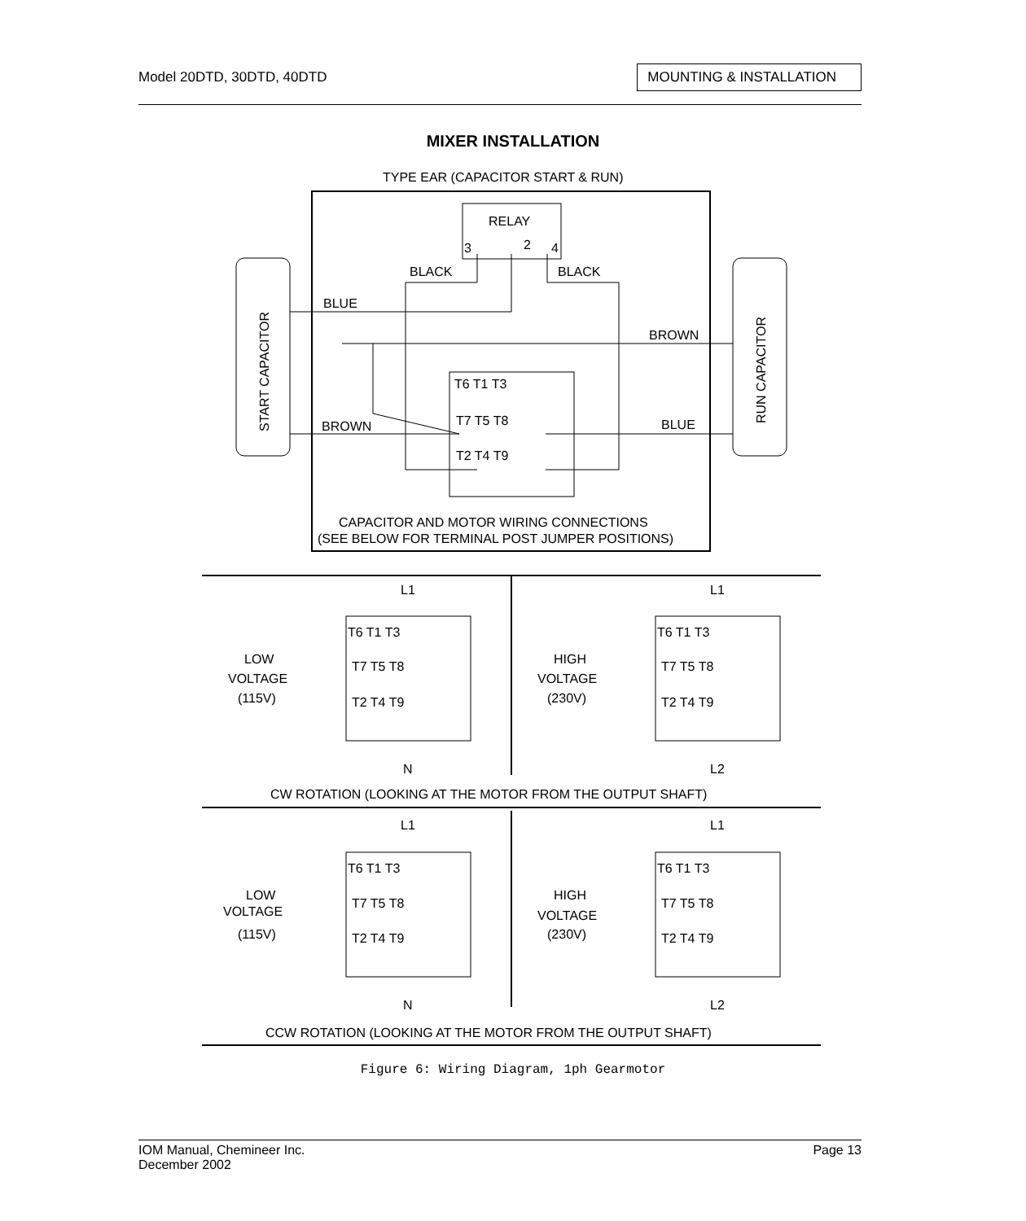Model 20DTD, 30DTD, 40DTD MOUNTING & INSTALLATION
MIXER INSTALLATION
TYPE EAR (CAPACITOR START & RUN)
RELAY
3
2
4
START CAPACITOR
RUN CAPACITOR
BLACK
BLACK
BLUE
BROWN
BROWN
BLUE
T6 T1 T3
T7 T5 T8
T2 T4 T9
CAPACITOR AND MOTOR WIRING CONNECTIONS
(SEE BELOW FOR TERMINAL POST JUMPER POSITIONS)
L1
L1
T6 T1 T3
T6 T1 T3
LOW
VOLTAGE
(115V)
HIGH
VOLTAGE
(230V)
T7 T5 T8
T7 T5 T8
T2 T4 T9
T2 T4 T9
N
L2
CW ROTATION (LOOKING AT THE MOTOR FROM THE OUTPUT SHAFT)
L1
L1
T6 T1 T3
T6 T1 T3
LOW
VOLTAGE
(115V)
HIGH
VOLTAGE
(230V)
T7 T5 T8
T7 T5 T8
T2 T4 T9
T2 T4 T9
N
L2
CCW ROTATION (LOOKING AT THE MOTOR FROM THE OUTPUT SHAFT)
Figure 6: Wiring Diagram, 1ph Gearmotor
IOM Manual, Chemineer Inc.
December 2002 Page 13